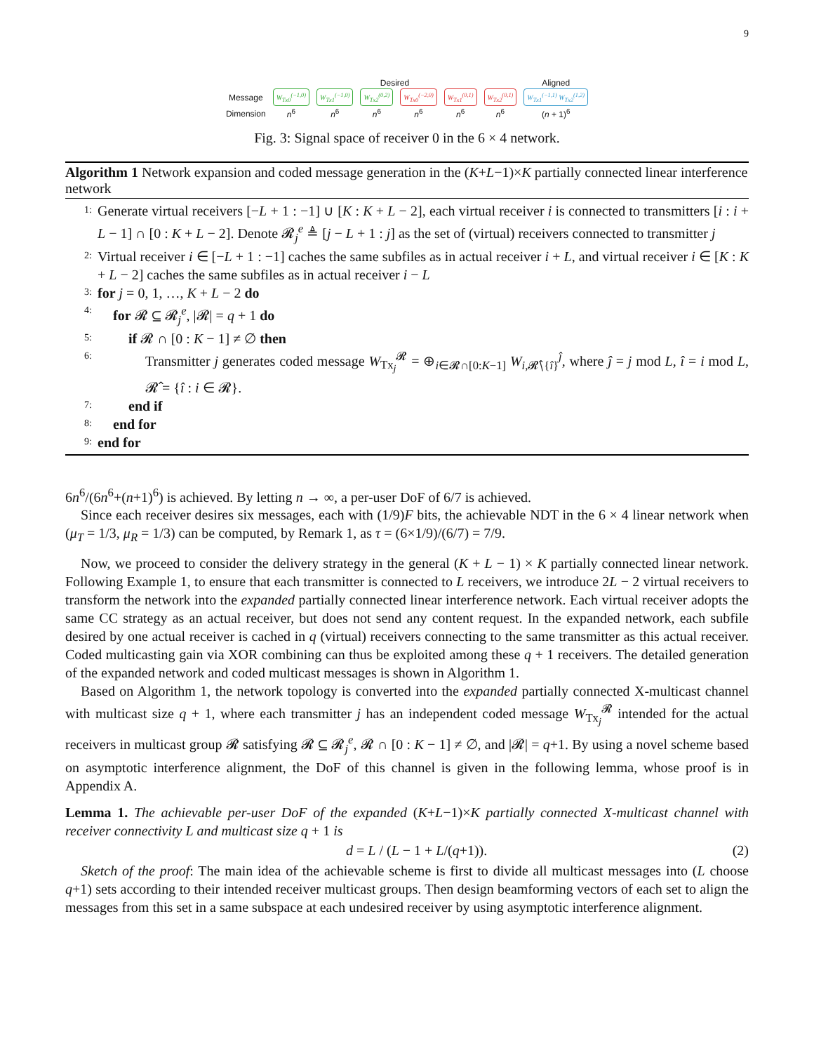9
| | Desired | | | | | | Aligned |
| Message | W<sub>Tx0</sub><sup>(−1,0)</sup> | W<sub>Tx1</sub><sup>(−1,0)</sup> | W<sub>Tx2</sub><sup>(0,2)</sup> | W<sub>Tx0</sub><sup>(−2,0)</sup> | W<sub>Tx1</sub><sup>(0,1)</sup> | W<sub>Tx2</sub><sup>(0,1)</sup> | W<sub>Tx1</sub><sup>(−1,1)</sup> W<sub>Tx2</sub><sup>(1,2)</sup> |
| Dimension | n<sup>6</sup> | n<sup>6</sup> | n<sup>6</sup> | n<sup>6</sup> | n<sup>6</sup> | n<sup>6</sup> | ( n + 1)<sup>6</sup> |
Fig. 3: Signal space of receiver 0 in the 6 × 4 network.
Algorithm 1 Network expansion and coded message generation in the (K+L−1)×K partially connected linear interference network
1:
Generate virtual receivers [−L + 1 : −1] ∪ [K : K + L − 2], each virtual receiver i is connected to transmitters [i : i + L − 1] ∩ [0 : K + L − 2]. Denote 𝓡<sub>j</sub><sup>e</sup> ≜ [j − L + 1 : j] as the set of (virtual) receivers connected to transmitter j
2:
Virtual receiver i ∈ [−L + 1 : −1] caches the same subfiles as in actual receiver i + L, and virtual receiver i ∈ [K : K + L − 2] caches the same subfiles as in actual receiver i − L
3:
for j = 0, 1, …, K + L − 2 do
4:
for 𝓡 ⊆ 𝓡<sub>j</sub><sup>e</sup>, |𝓡| = q + 1 do
5:
if 𝓡 ∩ [0 : K − 1] ≠ ∅ then
6:
Transmitter j generates coded message W<sub>Tx<sub>j</sub></sub><sup>𝓡</sup> = ⊕<sub>i∈𝓡∩[0:K−1]</sub> W<sub>i,𝓡̂∖{î}</sub><sup>ĵ</sup>, where ĵ = j mod L, î = i mod L, 𝓡̂ = {î : i ∈ 𝓡}.
7:
end if
8:
end for
9:
end for
6n<sup>6</sup>/(6n<sup>6</sup>+(n+1)<sup>6</sup>) is achieved. By letting n → ∞, a per-user DoF of 6/7 is achieved.
Since each receiver desires six messages, each with (1/9)F bits, the achievable NDT in the 6 × 4 linear network when (μ<sub>T</sub> = 1/3, μ<sub>R</sub> = 1/3) can be computed, by Remark 1, as τ = (6×1/9)/(6/7) = 7/9.
Now, we proceed to consider the delivery strategy in the general (K + L − 1) × K partially connected linear network. Following Example 1, to ensure that each transmitter is connected to L receivers, we introduce 2L − 2 virtual receivers to transform the network into the expanded partially connected linear interference network. Each virtual receiver adopts the same CC strategy as an actual receiver, but does not send any content request. In the expanded network, each subfile desired by one actual receiver is cached in q (virtual) receivers connecting to the same transmitter as this actual receiver. Coded multicasting gain via XOR combining can thus be exploited among these q + 1 receivers. The detailed generation of the expanded network and coded multicast messages is shown in Algorithm 1.
Based on Algorithm 1, the network topology is converted into the expanded partially connected X-multicast channel with multicast size q + 1, where each transmitter j has an independent coded message W<sub>Tx<sub>j</sub></sub><sup>𝓡</sup> intended for the actual receivers in multicast group 𝓡 satisfying 𝓡 ⊆ 𝓡<sub>j</sub><sup>e</sup>, 𝓡 ∩ [0 : K − 1] ≠ ∅, and |𝓡| = q+1. By using a novel scheme based on asymptotic interference alignment, the DoF of this channel is given in the following lemma, whose proof is in Appendix A.
Lemma 1. The achievable per-user DoF of the expanded (K+L−1)×K partially connected X-multicast channel with receiver connectivity L and multicast size q + 1 is
d = L / (L − 1 + L/(q+1)). (2)
Sketch of the proof: The main idea of the achievable scheme is first to divide all multicast messages into (L choose q+1) sets according to their intended receiver multicast groups. Then design beamforming vectors of each set to align the messages from this set in a same subspace at each undesired receiver by using asymptotic interference alignment.